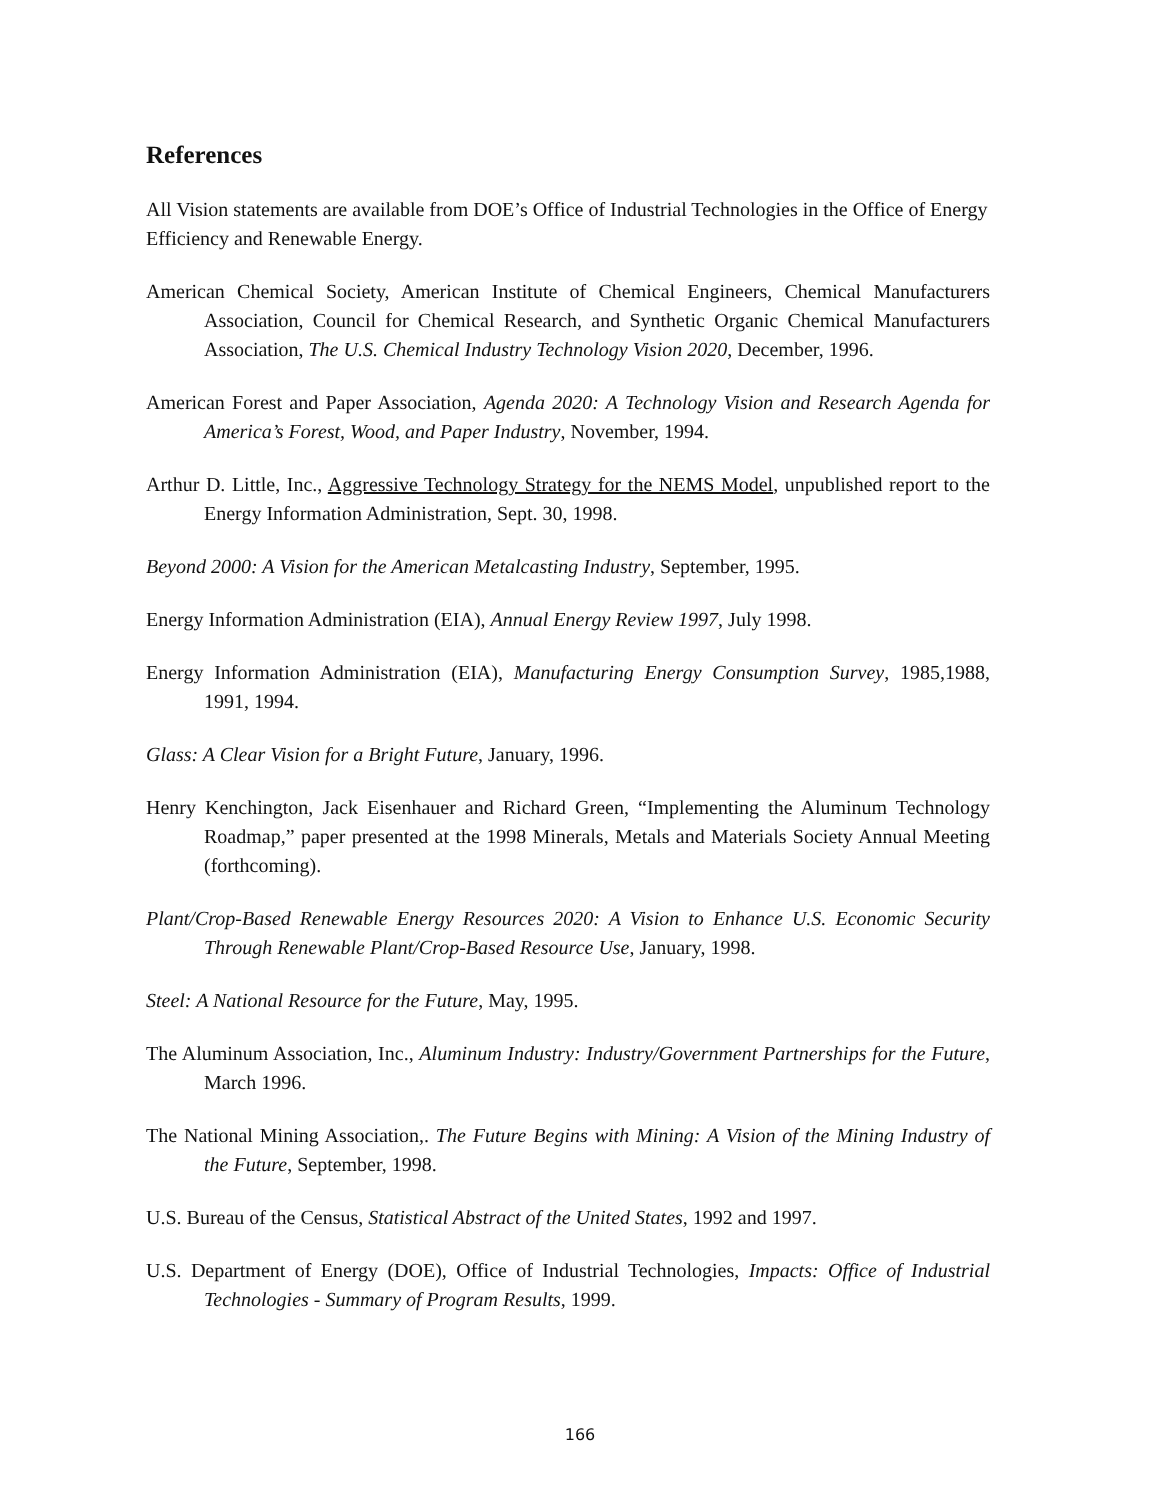References
All Vision statements are available from DOE’s Office of Industrial Technologies in the Office of Energy Efficiency and Renewable Energy.
American Chemical Society, American Institute of Chemical Engineers, Chemical Manufacturers Association, Council for Chemical Research, and Synthetic Organic Chemical Manufacturers Association, The U.S. Chemical Industry Technology Vision 2020, December, 1996.
American Forest and Paper Association, Agenda 2020: A Technology Vision and Research Agenda for America’s Forest, Wood, and Paper Industry, November, 1994.
Arthur D. Little, Inc., Aggressive Technology Strategy for the NEMS Model, unpublished report to the Energy Information Administration, Sept. 30, 1998.
Beyond 2000: A Vision for the American Metalcasting Industry, September, 1995.
Energy Information Administration (EIA), Annual Energy Review 1997, July 1998.
Energy Information Administration (EIA), Manufacturing Energy Consumption Survey, 1985,1988, 1991, 1994.
Glass: A Clear Vision for a Bright Future, January, 1996.
Henry Kenchington, Jack Eisenhauer and Richard Green, “Implementing the Aluminum Technology Roadmap,” paper presented at the 1998 Minerals, Metals and Materials Society Annual Meeting (forthcoming).
Plant/Crop-Based Renewable Energy Resources 2020: A Vision to Enhance U.S. Economic Security Through Renewable Plant/Crop-Based Resource Use, January, 1998.
Steel: A National Resource for the Future, May, 1995.
The Aluminum Association, Inc., Aluminum Industry: Industry/Government Partnerships for the Future, March 1996.
The National Mining Association,. The Future Begins with Mining: A Vision of the Mining Industry of the Future, September, 1998.
U.S. Bureau of the Census, Statistical Abstract of the United States, 1992 and 1997.
U.S. Department of Energy (DOE), Office of Industrial Technologies, Impacts: Office of Industrial Technologies - Summary of Program Results, 1999.
166